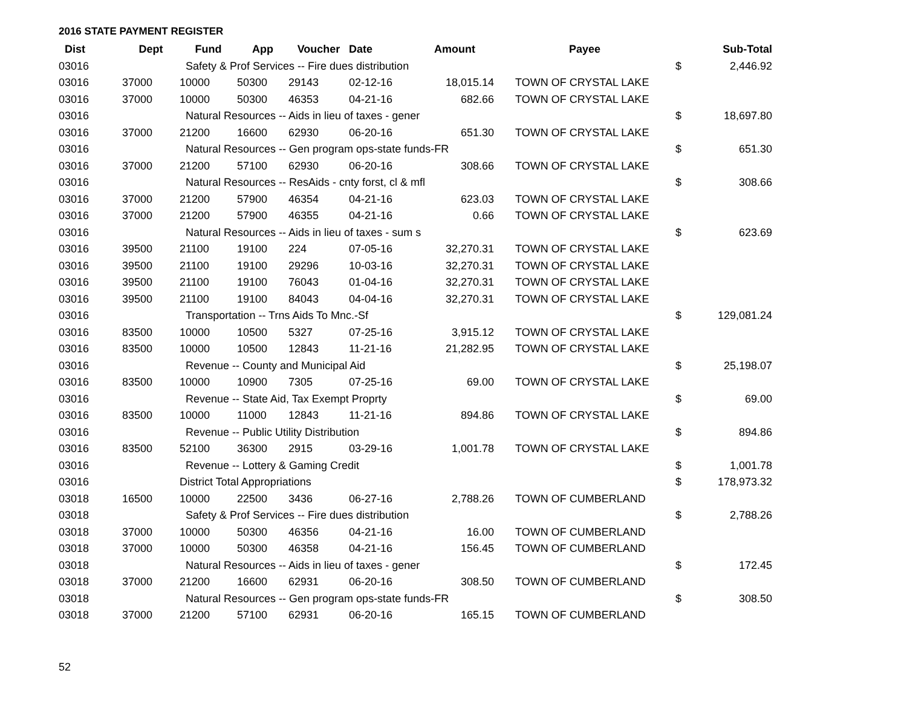2016 STATE PAYMENT REGISTER
| Dist | Dept | Fund | App | Voucher | Date | Amount | Payee | | Sub-Total |
| --- | --- | --- | --- | --- | --- | --- | --- | --- | --- |
| 03016 | | Safety & Prof Services -- Fire dues distribution | | | | | | $ | 2,446.92 |
| 03016 | 37000 | 10000 | 50300 | 29143 | 02-12-16 | 18,015.14 | TOWN OF CRYSTAL LAKE | | |
| 03016 | 37000 | 10000 | 50300 | 46353 | 04-21-16 | 682.66 | TOWN OF CRYSTAL LAKE | | |
| 03016 | | Natural Resources -- Aids in lieu of taxes - gener | | | | | | $ | 18,697.80 |
| 03016 | 37000 | 21200 | 16600 | 62930 | 06-20-16 | 651.30 | TOWN OF CRYSTAL LAKE | | |
| 03016 | | Natural Resources -- Gen program ops-state funds-FR | | | | | | $ | 651.30 |
| 03016 | 37000 | 21200 | 57100 | 62930 | 06-20-16 | 308.66 | TOWN OF CRYSTAL LAKE | | |
| 03016 | | Natural Resources -- ResAids - cnty forst, cl & mfl | | | | | | $ | 308.66 |
| 03016 | 37000 | 21200 | 57900 | 46354 | 04-21-16 | 623.03 | TOWN OF CRYSTAL LAKE | | |
| 03016 | 37000 | 21200 | 57900 | 46355 | 04-21-16 | 0.66 | TOWN OF CRYSTAL LAKE | | |
| 03016 | | Natural Resources -- Aids in lieu of taxes - sum s | | | | | | $ | 623.69 |
| 03016 | 39500 | 21100 | 19100 | 224 | 07-05-16 | 32,270.31 | TOWN OF CRYSTAL LAKE | | |
| 03016 | 39500 | 21100 | 19100 | 29296 | 10-03-16 | 32,270.31 | TOWN OF CRYSTAL LAKE | | |
| 03016 | 39500 | 21100 | 19100 | 76043 | 01-04-16 | 32,270.31 | TOWN OF CRYSTAL LAKE | | |
| 03016 | 39500 | 21100 | 19100 | 84043 | 04-04-16 | 32,270.31 | TOWN OF CRYSTAL LAKE | | |
| 03016 | | Transportation -- Trns Aids To Mnc.-Sf | | | | | | $ | 129,081.24 |
| 03016 | 83500 | 10000 | 10500 | 5327 | 07-25-16 | 3,915.12 | TOWN OF CRYSTAL LAKE | | |
| 03016 | 83500 | 10000 | 10500 | 12843 | 11-21-16 | 21,282.95 | TOWN OF CRYSTAL LAKE | | |
| 03016 | | Revenue -- County and Municipal Aid | | | | | | $ | 25,198.07 |
| 03016 | 83500 | 10000 | 10900 | 7305 | 07-25-16 | 69.00 | TOWN OF CRYSTAL LAKE | | |
| 03016 | | Revenue -- State Aid, Tax Exempt Proprty | | | | | | $ | 69.00 |
| 03016 | 83500 | 10000 | 11000 | 12843 | 11-21-16 | 894.86 | TOWN OF CRYSTAL LAKE | | |
| 03016 | | Revenue -- Public Utility Distribution | | | | | | $ | 894.86 |
| 03016 | 83500 | 52100 | 36300 | 2915 | 03-29-16 | 1,001.78 | TOWN OF CRYSTAL LAKE | | |
| 03016 | | Revenue -- Lottery & Gaming Credit | | | | | | $ | 1,001.78 |
| 03016 | | District Total Appropriations | | | | | | $ | 178,973.32 |
| 03018 | 16500 | 10000 | 22500 | 3436 | 06-27-16 | 2,788.26 | TOWN OF CUMBERLAND | | |
| 03018 | | Safety & Prof Services -- Fire dues distribution | | | | | | $ | 2,788.26 |
| 03018 | 37000 | 10000 | 50300 | 46356 | 04-21-16 | 16.00 | TOWN OF CUMBERLAND | | |
| 03018 | 37000 | 10000 | 50300 | 46358 | 04-21-16 | 156.45 | TOWN OF CUMBERLAND | | |
| 03018 | | Natural Resources -- Aids in lieu of taxes - gener | | | | | | $ | 172.45 |
| 03018 | 37000 | 21200 | 16600 | 62931 | 06-20-16 | 308.50 | TOWN OF CUMBERLAND | | |
| 03018 | | Natural Resources -- Gen program ops-state funds-FR | | | | | | $ | 308.50 |
| 03018 | 37000 | 21200 | 57100 | 62931 | 06-20-16 | 165.15 | TOWN OF CUMBERLAND | | |
52